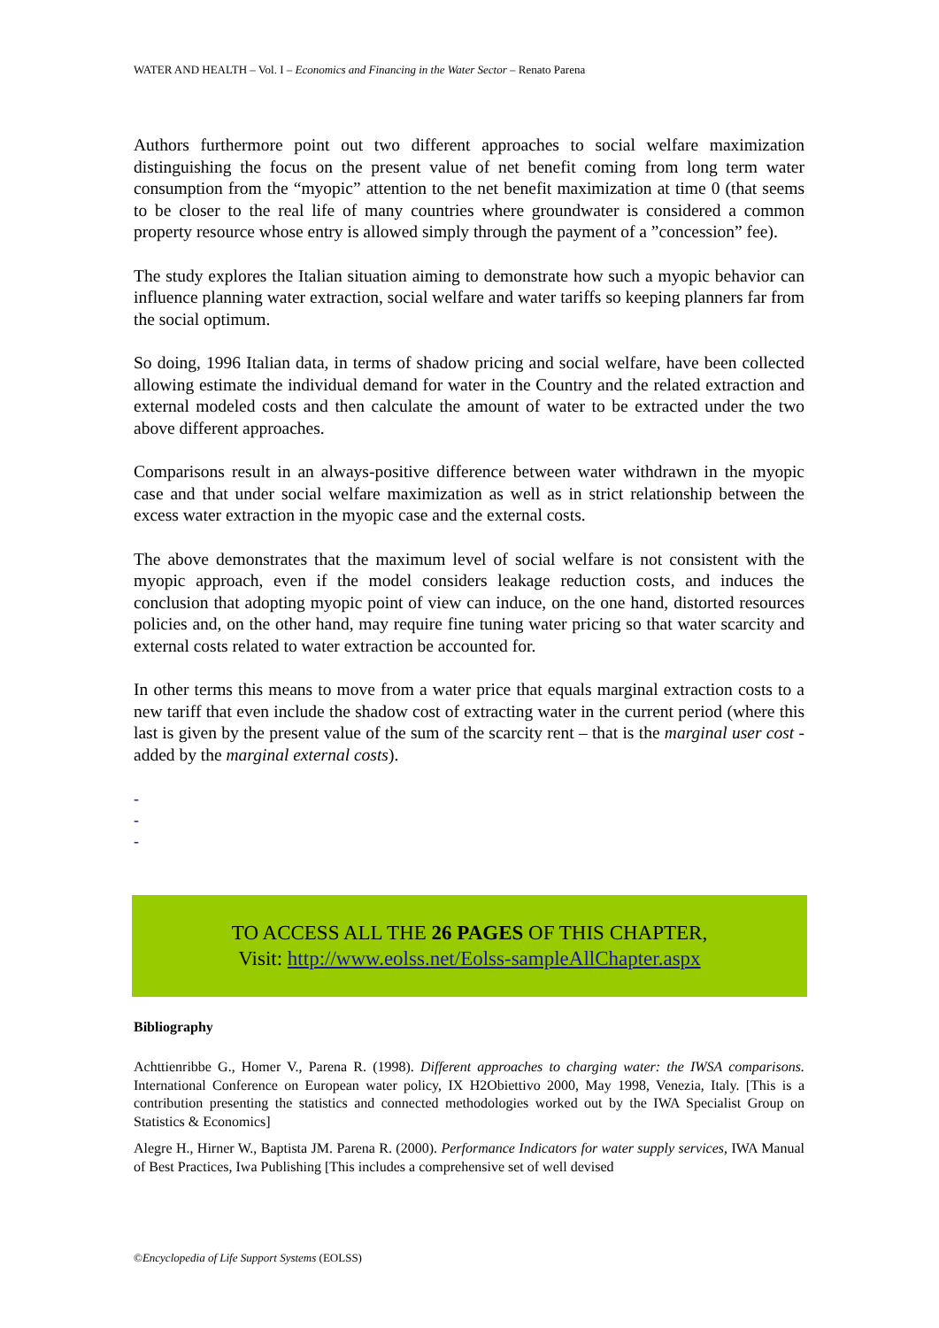WATER AND HEALTH – Vol. I – Economics and Financing in the Water Sector – Renato Parena
Authors furthermore point out two different approaches to social welfare maximization distinguishing the focus on the present value of net benefit coming from long term water consumption from the “myopic” attention to the net benefit maximization at time 0 (that seems to be closer to the real life of many countries where groundwater is considered a common property resource whose entry is allowed simply through the payment of a ”concession” fee).
The study explores the Italian situation aiming to demonstrate how such a myopic behavior can influence planning water extraction, social welfare and water tariffs so keeping planners far from the social optimum.
So doing, 1996 Italian data, in terms of shadow pricing and social welfare, have been collected allowing estimate the individual demand for water in the Country and the related extraction and external modeled costs and then calculate the amount of water to be extracted under the two above different approaches.
Comparisons result in an always-positive difference between water withdrawn in the myopic case and that under social welfare maximization as well as in strict relationship between the excess water extraction in the myopic case and the external costs.
The above demonstrates that the maximum level of social welfare is not consistent with the myopic approach, even if the model considers leakage reduction costs, and induces the conclusion that adopting myopic point of view can induce, on the one hand, distorted resources policies and, on the other hand, may require fine tuning water pricing so that water scarcity and external costs related to water extraction be accounted for.
In other terms this means to move from a water price that equals marginal extraction costs to a new tariff that even include the shadow cost of extracting water in the current period (where this last is given by the present value of the sum of the scarcity rent – that is the marginal user cost - added by the marginal external costs).
-
-
-
TO ACCESS ALL THE 26 PAGES OF THIS CHAPTER,
Visit: http://www.eolss.net/Eolss-sampleAllChapter.aspx
Bibliography
Achttienribbe G., Homer V., Parena R. (1998). Different approaches to charging water: the IWSA comparisons. International Conference on European water policy, IX H2Obiettivo 2000, May 1998, Venezia, Italy. [This is a contribution presenting the statistics and connected methodologies worked out by the IWA Specialist Group on Statistics & Economics]
Alegre H., Hirner W., Baptista JM. Parena R. (2000). Performance Indicators for water supply services, IWA Manual of Best Practices, Iwa Publishing [This includes a comprehensive set of well devised
©Encyclopedia of Life Support Systems (EOLSS)